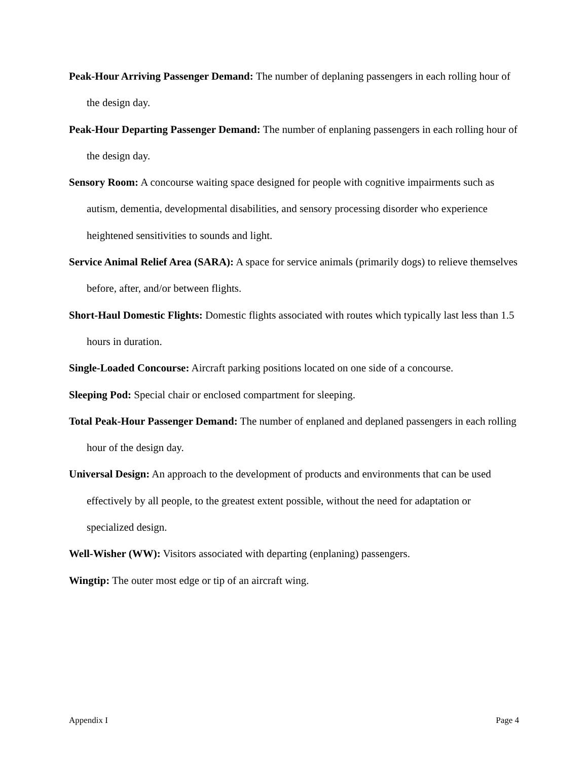Peak-Hour Arriving Passenger Demand: The number of deplaning passengers in each rolling hour of the design day.
Peak-Hour Departing Passenger Demand: The number of enplaning passengers in each rolling hour of the design day.
Sensory Room: A concourse waiting space designed for people with cognitive impairments such as autism, dementia, developmental disabilities, and sensory processing disorder who experience heightened sensitivities to sounds and light.
Service Animal Relief Area (SARA): A space for service animals (primarily dogs) to relieve themselves before, after, and/or between flights.
Short-Haul Domestic Flights: Domestic flights associated with routes which typically last less than 1.5 hours in duration.
Single-Loaded Concourse: Aircraft parking positions located on one side of a concourse.
Sleeping Pod: Special chair or enclosed compartment for sleeping.
Total Peak-Hour Passenger Demand: The number of enplaned and deplaned passengers in each rolling hour of the design day.
Universal Design: An approach to the development of products and environments that can be used effectively by all people, to the greatest extent possible, without the need for adaptation or specialized design.
Well-Wisher (WW): Visitors associated with departing (enplaning) passengers.
Wingtip: The outer most edge or tip of an aircraft wing.
Appendix I Page 4